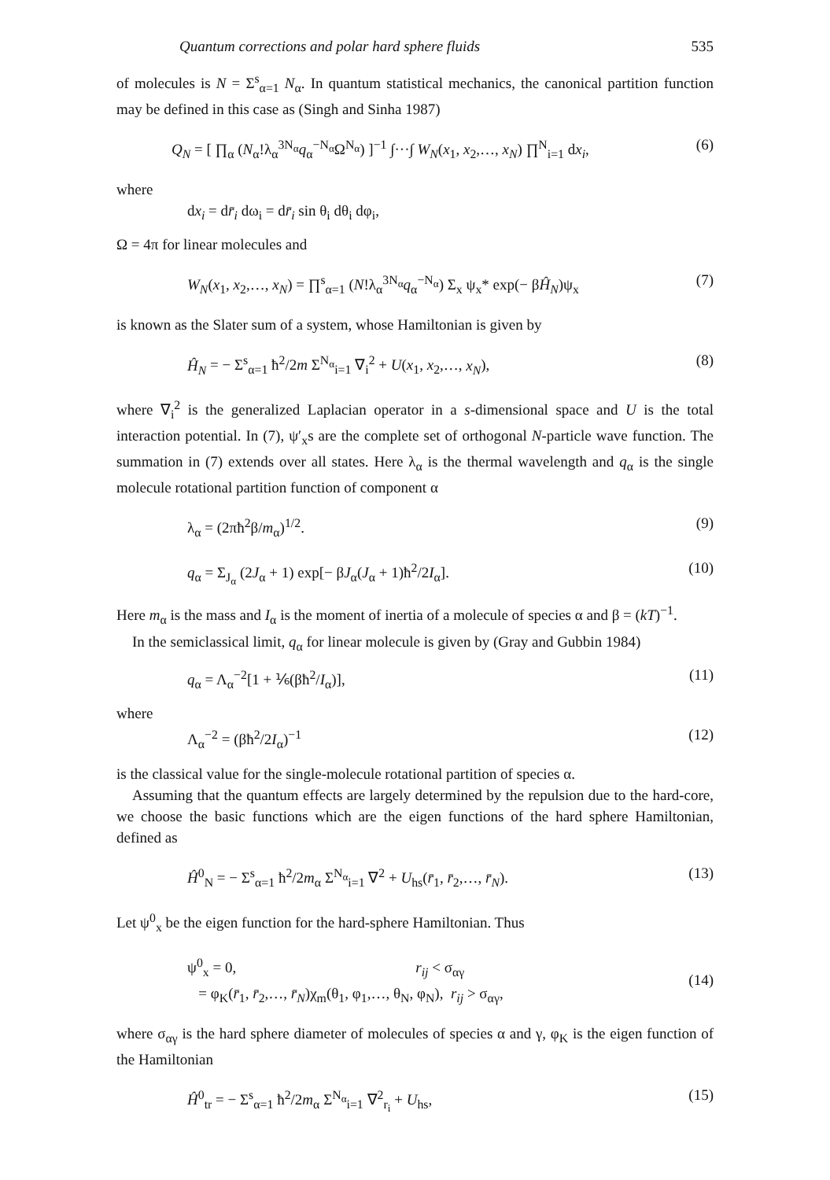Quantum corrections and polar hard sphere fluids 535
of molecules is N = Σ<sup>s</sup><sub>α=1</sub> N<sub>α</sub>. In quantum statistical mechanics, the canonical partition function may be defined in this case as (Singh and Sinha 1987)
Q<sub>N</sub> = [ ∏<sub>α</sub> (N<sub>α</sub>!λ<sub>α</sub><sup>3N<sub>α</sub></sup>q<sub>α</sub><sup>−N<sub>α</sub></sup>Ω<sup>N<sub>α</sub></sup>) ]<sup>−1</sup> ∫···∫ W<sub>N</sub>(x<sub>1</sub>, x<sub>2</sub>,…, x<sub>N</sub>) ∏<sup>N</sup><sub>i=1</sub> dx<sub>i</sub>, (6)
where
dx<sub>i</sub> = dr̄<sub>i</sub> dω<sub>i</sub> = dr̄<sub>i</sub> sin θ<sub>i</sub> dθ<sub>i</sub> dφ<sub>i</sub>,
Ω = 4π for linear molecules and
W<sub>N</sub>(x<sub>1</sub>, x<sub>2</sub>,…, x<sub>N</sub>) = ∏<sup>s</sup><sub>α=1</sub> (N!λ<sub>α</sub><sup>3N<sub>α</sub></sup>q<sub>α</sub><sup>−N<sub>α</sub></sup>) Σ<sub>x</sub> ψ<sub>x</sub>* exp(− βĤ<sub>N</sub>)ψ<sub>x</sub> (7)
is known as the Slater sum of a system, whose Hamiltonian is given by
Ĥ<sub>N</sub> = − Σ<sup>s</sup><sub>α=1</sub> ħ<sup>2</sup>/2m Σ<sup>N<sub>α</sub></sup><sub>i=1</sub> ∇<sub>i</sub><sup>2</sup> + U(x<sub>1</sub>, x<sub>2</sub>,…, x<sub>N</sub>), (8)
where ∇<sub>i</sub><sup>2</sup> is the generalized Laplacian operator in a s-dimensional space and U is the total interaction potential. In (7), ψ′<sub>x</sub>s are the complete set of orthogonal N-particle wave function. The summation in (7) extends over all states. Here λ<sub>α</sub> is the thermal wavelength and q<sub>α</sub> is the single molecule rotational partition function of component α
λ<sub>α</sub> = (2πħ<sup>2</sup>β/m<sub>α</sub>)<sup>1/2</sup>. (9)
q<sub>α</sub> = Σ<sub>J<sub>α</sub></sub> (2J<sub>α</sub> + 1) exp[− βJ<sub>α</sub>(J<sub>α</sub> + 1)ħ<sup>2</sup>/2I<sub>α</sub>]. (10)
Here m<sub>α</sub> is the mass and I<sub>α</sub> is the moment of inertia of a molecule of species α and β = (kT)<sup>−1</sup>.
In the semiclassical limit, q<sub>α</sub> for linear molecule is given by (Gray and Gubbin 1984)
q<sub>α</sub> = Λ<sub>α</sub><sup>−2</sup>[1 + ⅙(βħ<sup>2</sup>/I<sub>α</sub>)], (11)
where
Λ<sub>α</sub><sup>−2</sup> = (βħ<sup>2</sup>/2I<sub>α</sub>)<sup>−1</sup> (12)
is the classical value for the single-molecule rotational partition of species α.
Assuming that the quantum effects are largely determined by the repulsion due to the hard-core, we choose the basic functions which are the eigen functions of the hard sphere Hamiltonian, defined as
Ĥ<sup>0</sup><sub>N</sub> = − Σ<sup>s</sup><sub>α=1</sub> ħ<sup>2</sup>/2m<sub>α</sub> Σ<sup>N<sub>α</sub></sup><sub>i=1</sub> ∇<sup>2</sup> + U<sub>hs</sub>(r̄<sub>1</sub>, r̄<sub>2</sub>,…, r̄<sub>N</sub>). (13)
Let ψ<sup>0</sup><sub>x</sub> be the eigen function for the hard-sphere Hamiltonian. Thus
ψ<sup>0</sup><sub>x</sub> = 0, r<sub>ij</sub> < σ<sub>αγ</sub>
= φ<sub>K</sub>(r̄<sub>1</sub>, r̄<sub>2</sub>,…, r̄<sub>N</sub>)χ<sub>m</sub>(θ<sub>1</sub>, φ<sub>1</sub>,…, θ<sub>N</sub>, φ<sub>N</sub>), r<sub>ij</sub> > σ<sub>αγ</sub>, (14)
where σ<sub>αγ</sub> is the hard sphere diameter of molecules of species α and γ, φ<sub>K</sub> is the eigen function of the Hamiltonian
Ĥ<sup>0</sup><sub>tr</sub> = − Σ<sup>s</sup><sub>α=1</sub> ħ<sup>2</sup>/2m<sub>α</sub> Σ<sup>N<sub>α</sub></sup><sub>i=1</sub> ∇<sup>2</sup><sub>r<sub>i</sub></sub> + U<sub>hs</sub>, (15)